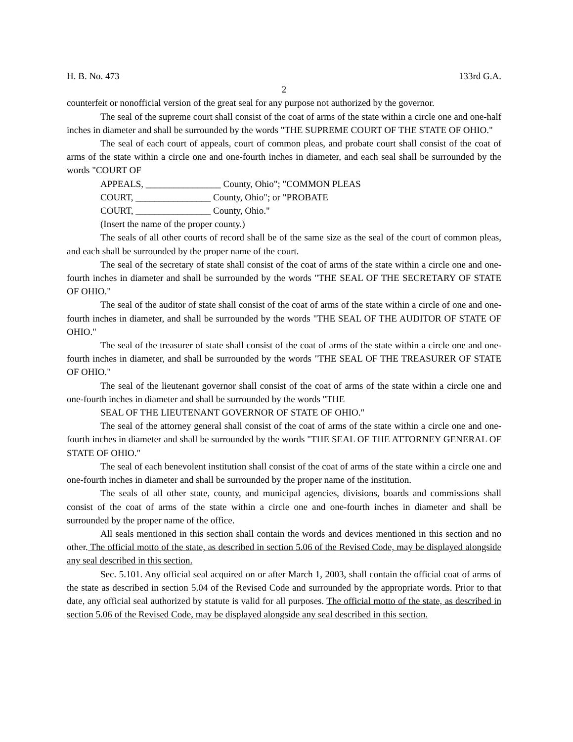H. B. No. 473 133rd G.A.
2
counterfeit or nonofficial version of the great seal for any purpose not authorized by the governor.
The seal of the supreme court shall consist of the coat of arms of the state within a circle one and one-half inches in diameter and shall be surrounded by the words "THE SUPREME COURT OF THE STATE OF OHIO."
The seal of each court of appeals, court of common pleas, and probate court shall consist of the coat of arms of the state within a circle one and one-fourth inches in diameter, and each seal shall be surrounded by the words "COURT OF
APPEALS, ________________ County, Ohio"; "COMMON PLEAS
COURT, ________________ County, Ohio"; or "PROBATE
COURT, ________________ County, Ohio."
(Insert the name of the proper county.)
The seals of all other courts of record shall be of the same size as the seal of the court of common pleas, and each shall be surrounded by the proper name of the court.
The seal of the secretary of state shall consist of the coat of arms of the state within a circle one and one-fourth inches in diameter and shall be surrounded by the words "THE SEAL OF THE SECRETARY OF STATE OF OHIO."
The seal of the auditor of state shall consist of the coat of arms of the state within a circle of one and one-fourth inches in diameter, and shall be surrounded by the words "THE SEAL OF THE AUDITOR OF STATE OF OHIO."
The seal of the treasurer of state shall consist of the coat of arms of the state within a circle one and one-fourth inches in diameter, and shall be surrounded by the words "THE SEAL OF THE TREASURER OF STATE OF OHIO."
The seal of the lieutenant governor shall consist of the coat of arms of the state within a circle one and one-fourth inches in diameter and shall be surrounded by the words "THE
SEAL OF THE LIEUTENANT GOVERNOR OF STATE OF OHIO."
The seal of the attorney general shall consist of the coat of arms of the state within a circle one and one-fourth inches in diameter and shall be surrounded by the words "THE SEAL OF THE ATTORNEY GENERAL OF STATE OF OHIO."
The seal of each benevolent institution shall consist of the coat of arms of the state within a circle one and one-fourth inches in diameter and shall be surrounded by the proper name of the institution.
The seals of all other state, county, and municipal agencies, divisions, boards and commissions shall consist of the coat of arms of the state within a circle one and one-fourth inches in diameter and shall be surrounded by the proper name of the office.
All seals mentioned in this section shall contain the words and devices mentioned in this section and no other. The official motto of the state, as described in section 5.06 of the Revised Code, may be displayed alongside any seal described in this section.
Sec. 5.101. Any official seal acquired on or after March 1, 2003, shall contain the official coat of arms of the state as described in section 5.04 of the Revised Code and surrounded by the appropriate words. Prior to that date, any official seal authorized by statute is valid for all purposes. The official motto of the state, as described in section 5.06 of the Revised Code, may be displayed alongside any seal described in this section.